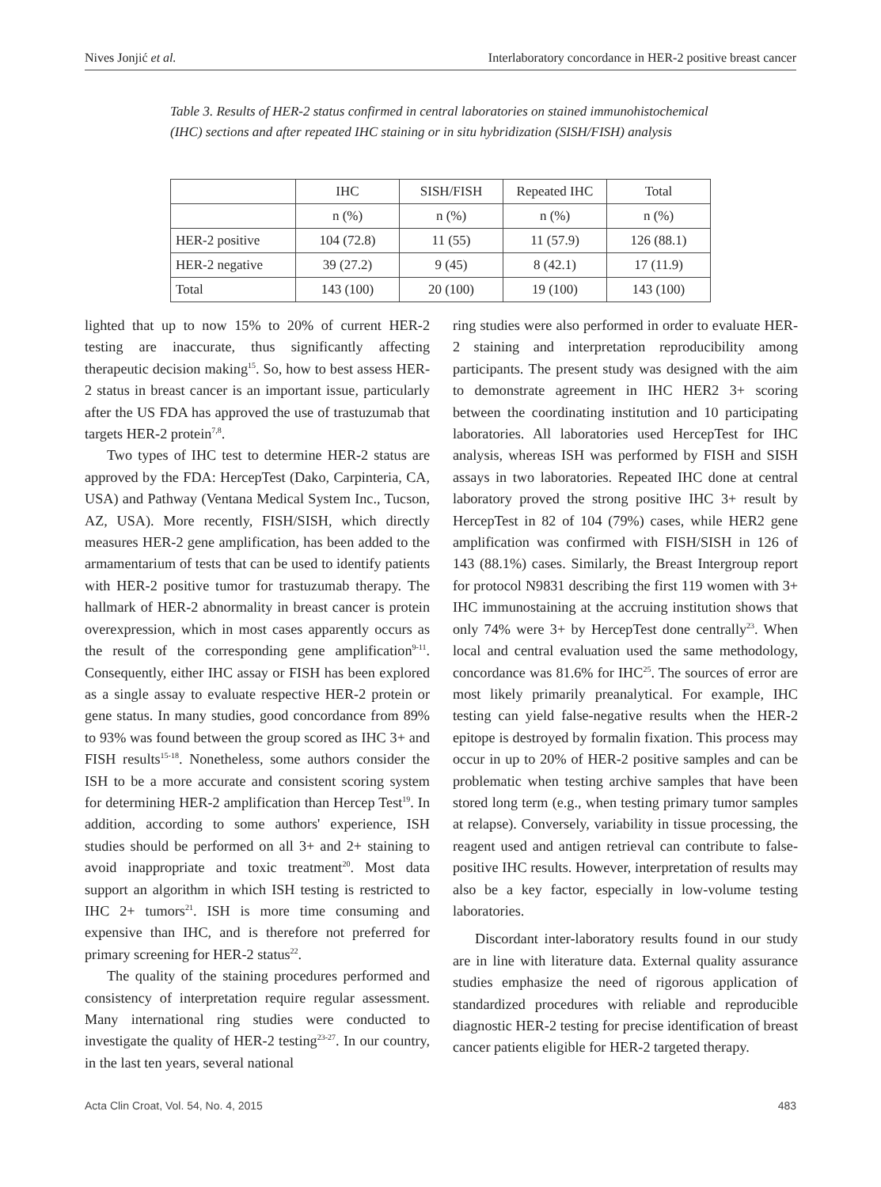Nives Jonjić et al. Interlaboratory concordance in HER-2 positive breast cancer
Table 3. Results of HER-2 status confirmed in central laboratories on stained immunohistochemical (IHC) sections and after repeated IHC staining or in situ hybridization (SISH/FISH) analysis
| | IHC | SISH/FISH | Repeated IHC | Total |
| --- | --- | --- | --- | --- |
| | n (%) | n (%) | n (%) | n (%) |
| HER-2 positive | 104 (72.8) | 11 (55) | 11 (57.9) | 126 (88.1) |
| HER-2 negative | 39 (27.2) | 9 (45) | 8 (42.1) | 17 (11.9) |
| Total | 143 (100) | 20 (100) | 19 (100) | 143 (100) |
lighted that up to now 15% to 20% of current HER-2 testing are inaccurate, thus significantly affecting therapeutic decision making<sup>15</sup>. So, how to best assess HER-2 status in breast cancer is an important issue, particularly after the US FDA has approved the use of trastuzumab that targets HER-2 protein<sup>7,8</sup>.
Two types of IHC test to determine HER-2 status are approved by the FDA: HercepTest (Dako, Carpinteria, CA, USA) and Pathway (Ventana Medical System Inc., Tucson, AZ, USA). More recently, FISH/SISH, which directly measures HER-2 gene amplification, has been added to the armamentarium of tests that can be used to identify patients with HER-2 positive tumor for trastuzumab therapy. The hallmark of HER-2 abnormality in breast cancer is protein overexpression, which in most cases apparently occurs as the result of the corresponding gene amplification<sup>9-11</sup>. Consequently, either IHC assay or FISH has been explored as a single assay to evaluate respective HER-2 protein or gene status. In many studies, good concordance from 89% to 93% was found between the group scored as IHC 3+ and FISH results<sup>15-18</sup>. Nonetheless, some authors consider the ISH to be a more accurate and consistent scoring system for determining HER-2 amplification than Hercep Test<sup>19</sup>. In addition, according to some authors' experience, ISH studies should be performed on all 3+ and 2+ staining to avoid inappropriate and toxic treatment<sup>20</sup>. Most data support an algorithm in which ISH testing is restricted to IHC 2+ tumors<sup>21</sup>. ISH is more time consuming and expensive than IHC, and is therefore not preferred for primary screening for HER-2 status<sup>22</sup>.
The quality of the staining procedures performed and consistency of interpretation require regular assessment. Many international ring studies were conducted to investigate the quality of HER-2 testing<sup>23-27</sup>. In our country, in the last ten years, several national
ring studies were also performed in order to evaluate HER-2 staining and interpretation reproducibility among participants. The present study was designed with the aim to demonstrate agreement in IHC HER2 3+ scoring between the coordinating institution and 10 participating laboratories. All laboratories used HercepTest for IHC analysis, whereas ISH was performed by FISH and SISH assays in two laboratories. Repeated IHC done at central laboratory proved the strong positive IHC 3+ result by HercepTest in 82 of 104 (79%) cases, while HER2 gene amplification was confirmed with FISH/SISH in 126 of 143 (88.1%) cases. Similarly, the Breast Intergroup report for protocol N9831 describing the first 119 women with 3+ IHC immunostaining at the accruing institution shows that only 74% were 3+ by HercepTest done centrally<sup>23</sup>. When local and central evaluation used the same methodology, concordance was 81.6% for IHC<sup>25</sup>. The sources of error are most likely primarily preanalytical. For example, IHC testing can yield false-negative results when the HER-2 epitope is destroyed by formalin fixation. This process may occur in up to 20% of HER-2 positive samples and can be problematic when testing archive samples that have been stored long term (e.g., when testing primary tumor samples at relapse). Conversely, variability in tissue processing, the reagent used and antigen retrieval can contribute to false-positive IHC results. However, interpretation of results may also be a key factor, especially in low-volume testing laboratories.
Discordant inter-laboratory results found in our study are in line with literature data. External quality assurance studies emphasize the need of rigorous application of standardized procedures with reliable and reproducible diagnostic HER-2 testing for precise identification of breast cancer patients eligible for HER-2 targeted therapy.
Acta Clin Croat, Vol. 54, No. 4, 2015 483